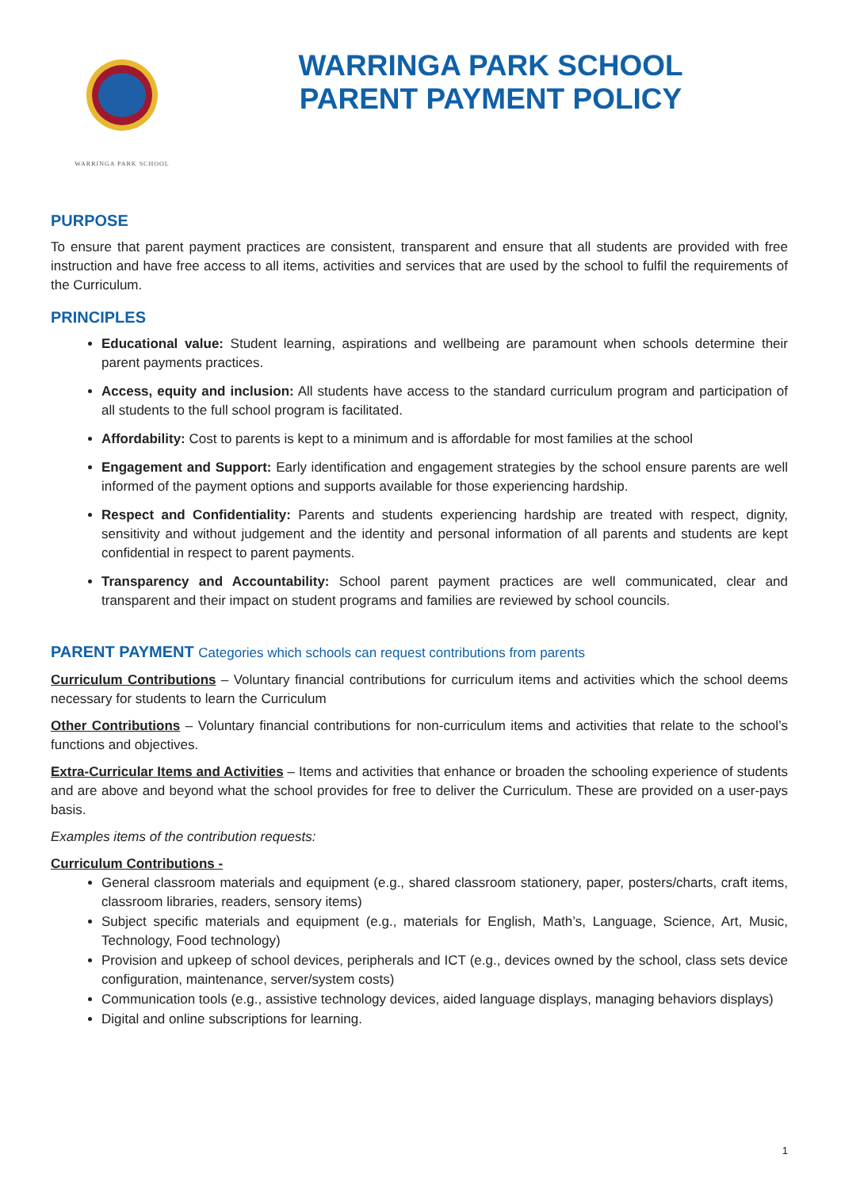WARRINGA PARK SCHOOL
WARRINGA PARK SCHOOL
PARENT PAYMENT POLICY
PURPOSE
To ensure that parent payment practices are consistent, transparent and ensure that all students are provided with free instruction and have free access to all items, activities and services that are used by the school to fulfil the requirements of the Curriculum.
PRINCIPLES
Educational value: Student learning, aspirations and wellbeing are paramount when schools determine their parent payments practices.
Access, equity and inclusion: All students have access to the standard curriculum program and participation of all students to the full school program is facilitated.
Affordability: Cost to parents is kept to a minimum and is affordable for most families at the school
Engagement and Support: Early identification and engagement strategies by the school ensure parents are well informed of the payment options and supports available for those experiencing hardship.
Respect and Confidentiality: Parents and students experiencing hardship are treated with respect, dignity, sensitivity and without judgement and the identity and personal information of all parents and students are kept confidential in respect to parent payments.
Transparency and Accountability: School parent payment practices are well communicated, clear and transparent and their impact on student programs and families are reviewed by school councils.
PARENT PAYMENT Categories which schools can request contributions from parents
Curriculum Contributions – Voluntary financial contributions for curriculum items and activities which the school deems necessary for students to learn the Curriculum
Other Contributions – Voluntary financial contributions for non-curriculum items and activities that relate to the school’s functions and objectives.
Extra-Curricular Items and Activities – Items and activities that enhance or broaden the schooling experience of students and are above and beyond what the school provides for free to deliver the Curriculum. These are provided on a user-pays basis.
Examples items of the contribution requests:
Curriculum Contributions -
General classroom materials and equipment (e.g., shared classroom stationery, paper, posters/charts, craft items, classroom libraries, readers, sensory items)
Subject specific materials and equipment (e.g., materials for English, Math’s, Language, Science, Art, Music, Technology, Food technology)
Provision and upkeep of school devices, peripherals and ICT (e.g., devices owned by the school, class sets device configuration, maintenance, server/system costs)
Communication tools (e.g., assistive technology devices, aided language displays, managing behaviors displays)
Digital and online subscriptions for learning.
1